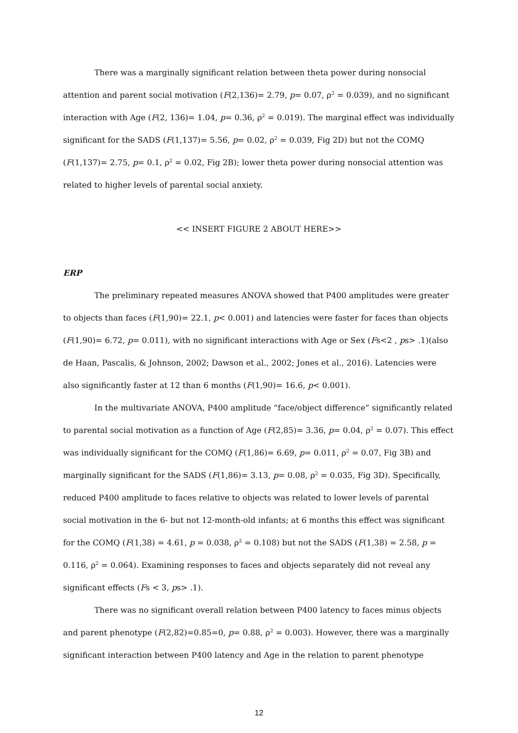There was a marginally significant relation between theta power during nonsocial attention and parent social motivation (F(2,136)= 2.79, p= 0.07, ρ<sup>2</sup> = 0.039), and no significant interaction with Age (F(2, 136)= 1.04, p= 0.36, ρ<sup>2</sup> = 0.019). The marginal effect was individually significant for the SADS (F(1,137)= 5.56, p= 0.02, ρ<sup>2</sup> = 0.039, Fig 2D) but not the COMQ (F(1,137)= 2.75, p= 0.1, ρ<sup>2</sup> = 0.02, Fig 2B); lower theta power during nonsocial attention was related to higher levels of parental social anxiety.
<< INSERT FIGURE 2 ABOUT HERE>>
ERP
The preliminary repeated measures ANOVA showed that P400 amplitudes were greater to objects than faces (F(1,90)= 22.1, p< 0.001) and latencies were faster for faces than objects (F(1,90)= 6.72, p= 0.011), with no significant interactions with Age or Sex (Fs<2 , ps> .1)(also de Haan, Pascalis, & Johnson, 2002; Dawson et al., 2002; Jones et al., 2016). Latencies were also significantly faster at 12 than 6 months (F(1,90)= 16.6, p< 0.001).
In the multivariate ANOVA, P400 amplitude “face/object difference” significantly related to parental social motivation as a function of Age (F(2,85)= 3.36, p= 0.04, ρ<sup>2</sup> = 0.07). This effect was individually significant for the COMQ (F(1,86)= 6.69, p= 0.011, ρ<sup>2</sup> = 0.07, Fig 3B) and marginally significant for the SADS (F(1,86)= 3.13, p= 0.08, ρ<sup>2</sup> = 0.035, Fig 3D). Specifically, reduced P400 amplitude to faces relative to objects was related to lower levels of parental social motivation in the 6- but not 12-month-old infants; at 6 months this effect was significant for the COMQ (F(1,38) = 4.61, p = 0.038, ρ<sup>2</sup> = 0.108) but not the SADS (F(1,38) = 2.58, p = 0.116, ρ<sup>2</sup> = 0.064). Examining responses to faces and objects separately did not reveal any significant effects (Fs < 3, ps> .1).
There was no significant overall relation between P400 latency to faces minus objects and parent phenotype (F(2,82)=0.85=0, p= 0.88, ρ<sup>2</sup> = 0.003). However, there was a marginally significant interaction between P400 latency and Age in the relation to parent phenotype
12